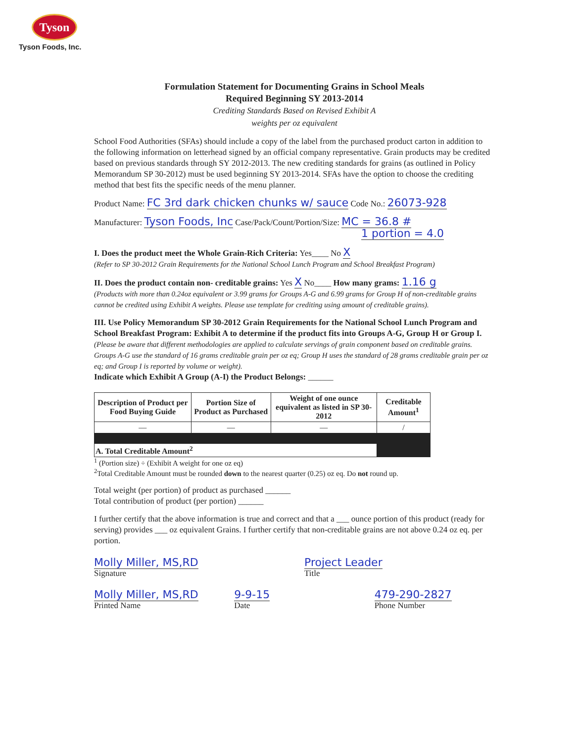Tyson
Tyson Foods, Inc.
Formulation Statement for Documenting Grains in School Meals
Required Beginning SY 2013-2014
Crediting Standards Based on Revised Exhibit A
weights per oz equivalent
School Food Authorities (SFAs) should include a copy of the label from the purchased product carton in addition to the following information on letterhead signed by an official company representative. Grain products may be credited based on previous standards through SY 2012-2013. The new crediting standards for grains (as outlined in Policy Memorandum SP 30-2012) must be used beginning SY 2013-2014. SFAs have the option to choose the crediting method that best fits the specific needs of the menu planner.
Product Name: FC 3rd dark chicken chunks w/ sauce Code No.: 26073-928
Manufacturer: Tyson Foods, Inc Case/Pack/Count/Portion/Size: MC = 36.8 #
1 portion = 4.0
I. Does the product meet the Whole Grain-Rich Criteria: Yes____ No X
(Refer to SP 30-2012 Grain Requirements for the National School Lunch Program and School Breakfast Program)
II. Does the product contain non- creditable grains: Yes X No____ How many grams: 1.16 g
(Products with more than 0.24oz equivalent or 3.99 grams for Groups A-G and 6.99 grams for Group H of non-creditable grains cannot be credited using Exhibit A weights. Please use template for crediting using amount of creditable grains).
III. Use Policy Memorandum SP 30-2012 Grain Requirements for the National School Lunch Program and School Breakfast Program: Exhibit A to determine if the product fits into Groups A-G, Group H or Group I. (Please be aware that different methodologies are applied to calculate servings of grain component based on creditable grains. Groups A-G use the standard of 16 grams creditable grain per oz eq; Group H uses the standard of 28 grams creditable grain per oz eq; and Group I is reported by volume or weight).
Indicate which Exhibit A Group (A-I) the Product Belongs: ______
| Description of Product per Food Buying Guide | Portion Size of Product as Purchased | Weight of one ounce equivalent as listed in SP 30-2012 | Creditable Amount<sup>1</sup> |
| --- | --- | --- | --- |
| — | — | — | / |
| A. Total Creditable Amount<sup>2</sup> | | | |
<sup>1</sup> (Portion size) ÷ (Exhibit A weight for one oz eq)
<sup>2</sup> Total Creditable Amount must be rounded down to the nearest quarter (0.25) oz eq. Do not round up.
Total weight (per portion) of product as purchased ______
Total contribution of product (per portion) ______
I further certify that the above information is true and correct and that a ___ ounce portion of this product (ready for serving) provides ___ oz equivalent Grains. I further certify that non-creditable grains are not above 0.24 oz eq. per portion.
Molly Miller, MS,RD
Signature
Project Leader
Title
Molly Miller, MS,RD
Printed Name
9-9-15
Date
479-290-2827
Phone Number